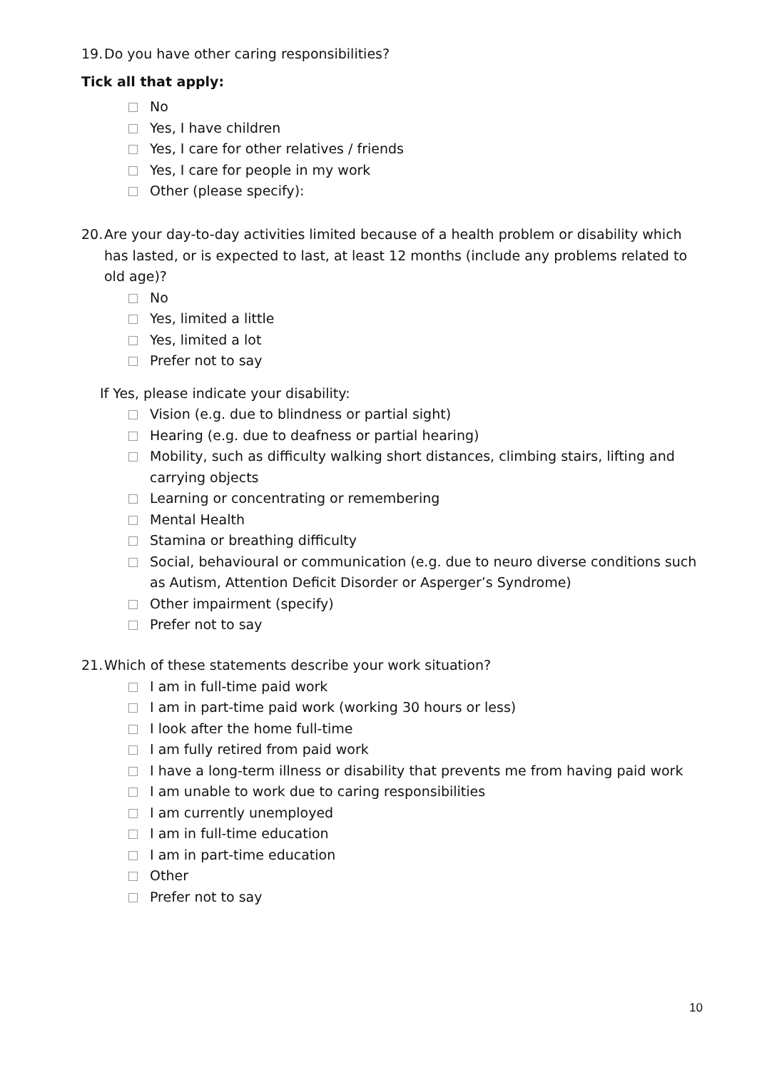19. Do you have other caring responsibilities?
Tick all that apply:
No
Yes, I have children
Yes, I care for other relatives / friends
Yes, I care for people in my work
Other (please specify):
20. Are your day-to-day activities limited because of a health problem or disability which
has lasted, or is expected to last, at least 12 months (include any problems related to old age)?
No
Yes, limited a little
Yes, limited a lot
Prefer not to say
If Yes, please indicate your disability:
Vision (e.g. due to blindness or partial sight)
Hearing (e.g. due to deafness or partial hearing)
Mobility, such as difficulty walking short distances, climbing stairs, lifting and carrying objects
Learning or concentrating or remembering
Mental Health
Stamina or breathing difficulty
Social, behavioural or communication (e.g. due to neuro diverse conditions such as Autism, Attention Deficit Disorder or Asperger’s Syndrome)
Other impairment (specify)
Prefer not to say
21. Which of these statements describe your work situation?
I am in full-time paid work
I am in part-time paid work (working 30 hours or less)
I look after the home full-time
I am fully retired from paid work
I have a long-term illness or disability that prevents me from having paid work
I am unable to work due to caring responsibilities
I am currently unemployed
I am in full-time education
I am in part-time education
Other
Prefer not to say
10